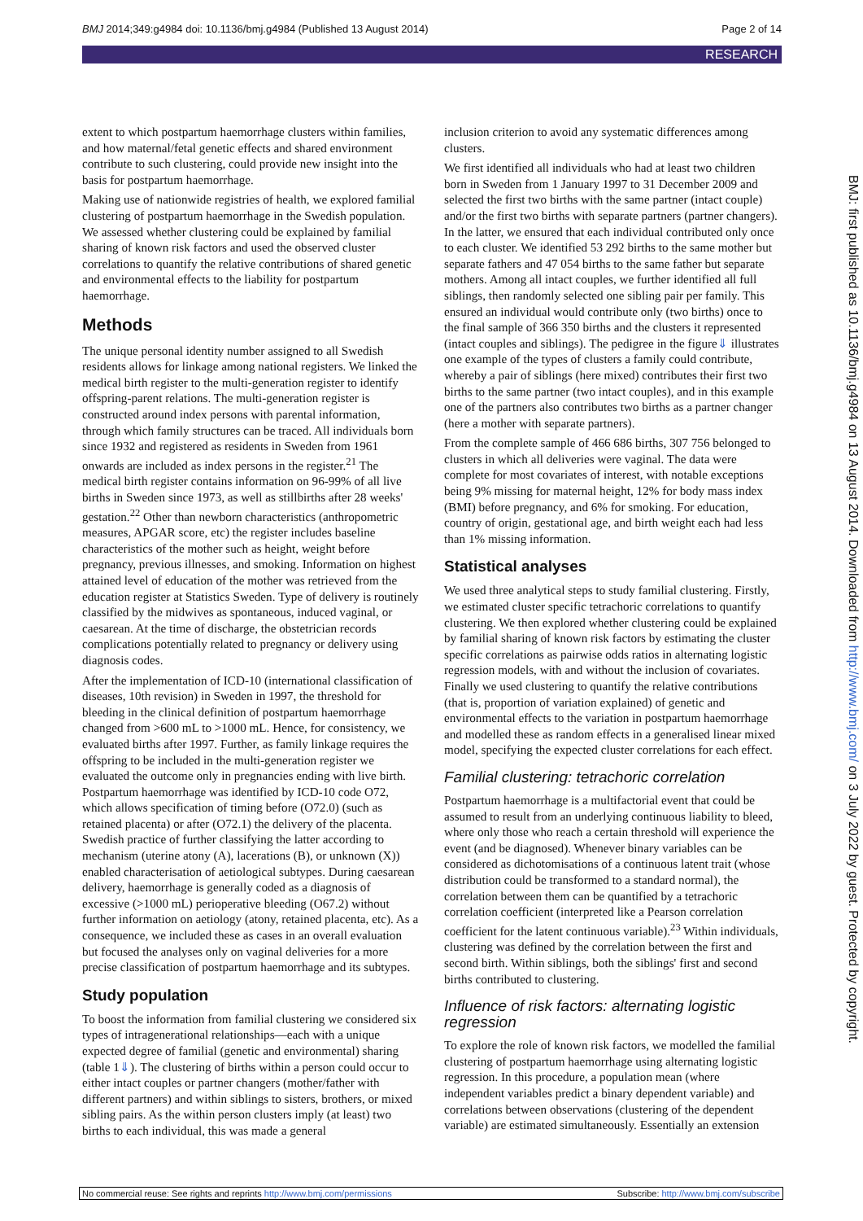BMJ 2014;349:g4984 doi: 10.1136/bmj.g4984 (Published 13 August 2014) Page 2 of 14
RESEARCH
extent to which postpartum haemorrhage clusters within families, and how maternal/fetal genetic effects and shared environment contribute to such clustering, could provide new insight into the basis for postpartum haemorrhage.
Making use of nationwide registries of health, we explored familial clustering of postpartum haemorrhage in the Swedish population. We assessed whether clustering could be explained by familial sharing of known risk factors and used the observed cluster correlations to quantify the relative contributions of shared genetic and environmental effects to the liability for postpartum haemorrhage.
Methods
The unique personal identity number assigned to all Swedish residents allows for linkage among national registers. We linked the medical birth register to the multi-generation register to identify offspring-parent relations. The multi-generation register is constructed around index persons with parental information, through which family structures can be traced. All individuals born since 1932 and registered as residents in Sweden from 1961 onwards are included as index persons in the register.<sup>21</sup> The medical birth register contains information on 96-99% of all live births in Sweden since 1973, as well as stillbirths after 28 weeks' gestation.<sup>22</sup> Other than newborn characteristics (anthropometric measures, APGAR score, etc) the register includes baseline characteristics of the mother such as height, weight before pregnancy, previous illnesses, and smoking. Information on highest attained level of education of the mother was retrieved from the education register at Statistics Sweden. Type of delivery is routinely classified by the midwives as spontaneous, induced vaginal, or caesarean. At the time of discharge, the obstetrician records complications potentially related to pregnancy or delivery using diagnosis codes.
After the implementation of ICD-10 (international classification of diseases, 10th revision) in Sweden in 1997, the threshold for bleeding in the clinical definition of postpartum haemorrhage changed from >600 mL to >1000 mL. Hence, for consistency, we evaluated births after 1997. Further, as family linkage requires the offspring to be included in the multi-generation register we evaluated the outcome only in pregnancies ending with live birth. Postpartum haemorrhage was identified by ICD-10 code O72, which allows specification of timing before (O72.0) (such as retained placenta) or after (O72.1) the delivery of the placenta. Swedish practice of further classifying the latter according to mechanism (uterine atony (A), lacerations (B), or unknown (X)) enabled characterisation of aetiological subtypes. During caesarean delivery, haemorrhage is generally coded as a diagnosis of excessive (>1000 mL) perioperative bleeding (O67.2) without further information on aetiology (atony, retained placenta, etc). As a consequence, we included these as cases in an overall evaluation but focused the analyses only on vaginal deliveries for a more precise classification of postpartum haemorrhage and its subtypes.
Study population
To boost the information from familial clustering we considered six types of intragenerational relationships—each with a unique expected degree of familial (genetic and environmental) sharing (table 1⇓). The clustering of births within a person could occur to either intact couples or partner changers (mother/father with different partners) and within siblings to sisters, brothers, or mixed sibling pairs. As the within person clusters imply (at least) two births to each individual, this was made a general
inclusion criterion to avoid any systematic differences among clusters.
We first identified all individuals who had at least two children born in Sweden from 1 January 1997 to 31 December 2009 and selected the first two births with the same partner (intact couple) and/or the first two births with separate partners (partner changers). In the latter, we ensured that each individual contributed only once to each cluster. We identified 53 292 births to the same mother but separate fathers and 47 054 births to the same father but separate mothers. Among all intact couples, we further identified all full siblings, then randomly selected one sibling pair per family. This ensured an individual would contribute only (two births) once to the final sample of 366 350 births and the clusters it represented (intact couples and siblings). The pedigree in the figure⇓ illustrates one example of the types of clusters a family could contribute, whereby a pair of siblings (here mixed) contributes their first two births to the same partner (two intact couples), and in this example one of the partners also contributes two births as a partner changer (here a mother with separate partners).
From the complete sample of 466 686 births, 307 756 belonged to clusters in which all deliveries were vaginal. The data were complete for most covariates of interest, with notable exceptions being 9% missing for maternal height, 12% for body mass index (BMI) before pregnancy, and 6% for smoking. For education, country of origin, gestational age, and birth weight each had less than 1% missing information.
Statistical analyses
We used three analytical steps to study familial clustering. Firstly, we estimated cluster specific tetrachoric correlations to quantify clustering. We then explored whether clustering could be explained by familial sharing of known risk factors by estimating the cluster specific correlations as pairwise odds ratios in alternating logistic regression models, with and without the inclusion of covariates. Finally we used clustering to quantify the relative contributions (that is, proportion of variation explained) of genetic and environmental effects to the variation in postpartum haemorrhage and modelled these as random effects in a generalised linear mixed model, specifying the expected cluster correlations for each effect.
Familial clustering: tetrachoric correlation
Postpartum haemorrhage is a multifactorial event that could be assumed to result from an underlying continuous liability to bleed, where only those who reach a certain threshold will experience the event (and be diagnosed). Whenever binary variables can be considered as dichotomisations of a continuous latent trait (whose distribution could be transformed to a standard normal), the correlation between them can be quantified by a tetrachoric correlation coefficient (interpreted like a Pearson correlation coefficient for the latent continuous variable).<sup>23</sup> Within individuals, clustering was defined by the correlation between the first and second birth. Within siblings, both the siblings' first and second births contributed to clustering.
Influence of risk factors: alternating logistic regression
To explore the role of known risk factors, we modelled the familial clustering of postpartum haemorrhage using alternating logistic regression. In this procedure, a population mean (where independent variables predict a binary dependent variable) and correlations between observations (clustering of the dependent variable) are estimated simultaneously. Essentially an extension
BMJ: first published as 10.1136/bmj.g4984 on 13 August 2014. Downloaded from http://www.bmj.com/ on 3 July 2022 by guest. Protected by copyright.
No commercial reuse: See rights and reprints http://www.bmj.com/permissions Subscribe: http://www.bmj.com/subscribe